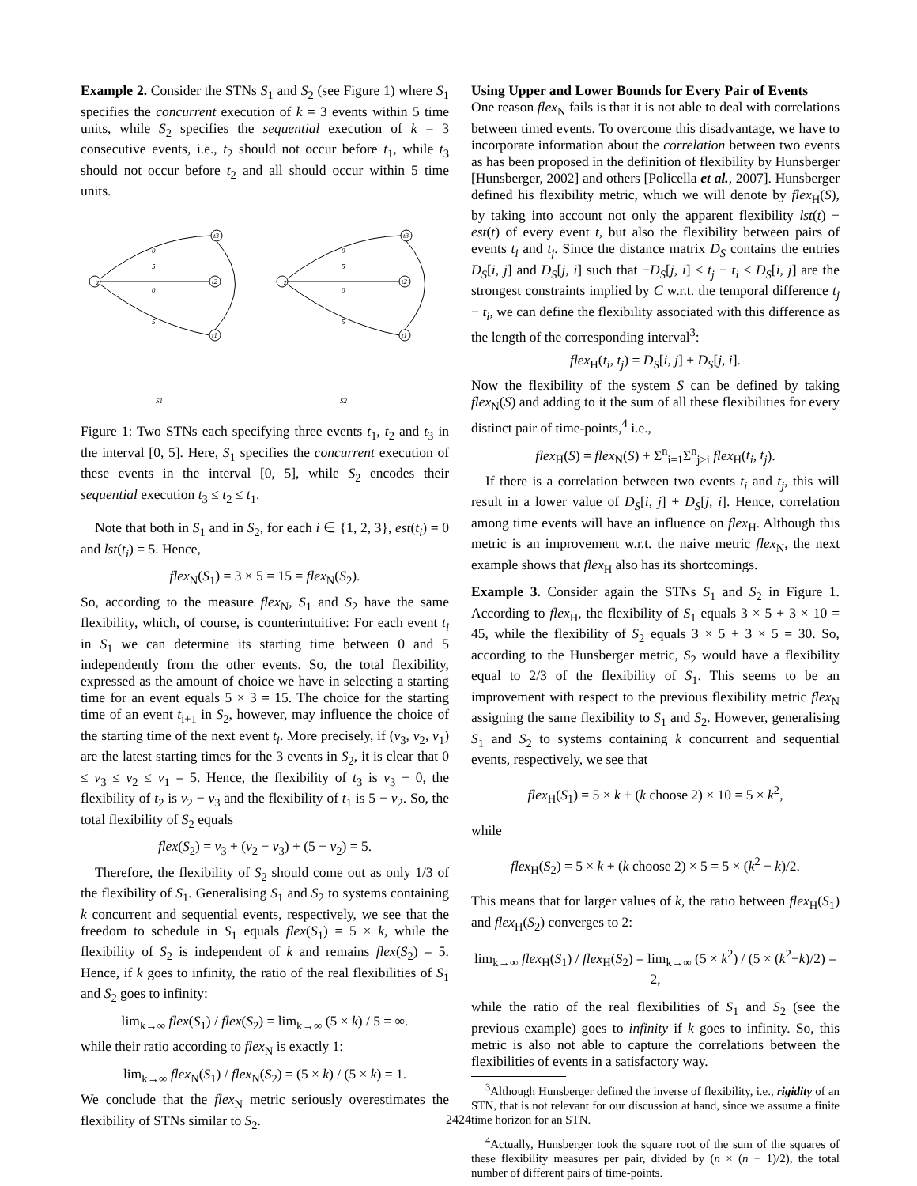Example 2. Consider the STNs S<sub>1</sub> and S<sub>2</sub> (see Figure 1) where S<sub>1</sub> specifies the concurrent execution of k = 3 events within 5 time units, while S<sub>2</sub> specifies the sequential execution of k = 3 consecutive events, i.e., t<sub>2</sub> should not occur before t<sub>1</sub>, while t<sub>3</sub> should not occur before t<sub>2</sub> and all should occur within 5 time units.
z
t3
t2
t1
z
t3
t2
t1
0
5
0
5
0
5
0
5
S1
S2
Figure 1: Two STNs each specifying three events t<sub>1</sub>, t<sub>2</sub> and t<sub>3</sub> in the interval [0, 5]. Here, S<sub>1</sub> specifies the concurrent execution of these events in the interval [0, 5], while S<sub>2</sub> encodes their sequential execution t<sub>3</sub> ≤ t<sub>2</sub> ≤ t<sub>1</sub>.
Note that both in S<sub>1</sub> and in S<sub>2</sub>, for each i ∈ {1, 2, 3}, est(t<sub>i</sub>) = 0 and lst(t<sub>i</sub>) = 5. Hence,
flex<sub>N</sub>(S<sub>1</sub>) = 3 × 5 = 15 = flex<sub>N</sub>(S<sub>2</sub>).
So, according to the measure flex<sub>N</sub>, S<sub>1</sub> and S<sub>2</sub> have the same flexibility, which, of course, is counterintuitive: For each event t<sub>i</sub> in S<sub>1</sub> we can determine its starting time between 0 and 5 independently from the other events. So, the total flexibility, expressed as the amount of choice we have in selecting a starting time for an event equals 5 × 3 = 15. The choice for the starting time of an event t<sub>i+1</sub> in S<sub>2</sub>, however, may influence the choice of the starting time of the next event t<sub>i</sub>. More precisely, if (v<sub>3</sub>, v<sub>2</sub>, v<sub>1</sub>) are the latest starting times for the 3 events in S<sub>2</sub>, it is clear that 0 ≤ v<sub>3</sub> ≤ v<sub>2</sub> ≤ v<sub>1</sub> = 5. Hence, the flexibility of t<sub>3</sub> is v<sub>3</sub> − 0, the flexibility of t<sub>2</sub> is v<sub>2</sub> − v<sub>3</sub> and the flexibility of t<sub>1</sub> is 5 − v<sub>2</sub>. So, the total flexibility of S<sub>2</sub> equals
flex(S<sub>2</sub>) = v<sub>3</sub> + (v<sub>2</sub> − v<sub>3</sub>) + (5 − v<sub>2</sub>) = 5.
Therefore, the flexibility of S<sub>2</sub> should come out as only 1/3 of the flexibility of S<sub>1</sub>. Generalising S<sub>1</sub> and S<sub>2</sub> to systems containing k concurrent and sequential events, respectively, we see that the freedom to schedule in S<sub>1</sub> equals flex(S<sub>1</sub>) = 5 × k, while the flexibility of S<sub>2</sub> is independent of k and remains flex(S<sub>2</sub>) = 5. Hence, if k goes to infinity, the ratio of the real flexibilities of S<sub>1</sub> and S<sub>2</sub> goes to infinity:
lim<sub>k→∞</sub> flex(S<sub>1</sub>) / flex(S<sub>2</sub>) = lim<sub>k→∞</sub> (5 × k) / 5 = ∞.
while their ratio according to flex<sub>N</sub> is exactly 1:
lim<sub>k→∞</sub> flex<sub>N</sub>(S<sub>1</sub>) / flex<sub>N</sub>(S<sub>2</sub>) = (5 × k) / (5 × k) = 1.
We conclude that the flex<sub>N</sub> metric seriously overestimates the flexibility of STNs similar to S<sub>2</sub>.
Using Upper and Lower Bounds for Every Pair of Events
One reason flex<sub>N</sub> fails is that it is not able to deal with correlations between timed events. To overcome this disadvantage, we have to incorporate information about the correlation between two events as has been proposed in the definition of flexibility by Hunsberger [Hunsberger, 2002] and others [Policella et al., 2007]. Hunsberger defined his flexibility metric, which we will denote by flex<sub>H</sub>(S), by taking into account not only the apparent flexibility lst(t) − est(t) of every event t, but also the flexibility between pairs of events t<sub>i</sub> and t<sub>j</sub>. Since the distance matrix D<sub>S</sub> contains the entries D<sub>S</sub>[i, j] and D<sub>S</sub>[j, i] such that −D<sub>S</sub>[j, i] ≤ t<sub>j</sub> − t<sub>i</sub> ≤ D<sub>S</sub>[i, j] are the strongest constraints implied by C w.r.t. the temporal difference t<sub>j</sub> − t<sub>i</sub>, we can define the flexibility associated with this difference as the length of the corresponding interval<sup>3</sup>:
flex<sub>H</sub>(t<sub>i</sub>, t<sub>j</sub>) = D<sub>S</sub>[i, j] + D<sub>S</sub>[j, i].
Now the flexibility of the system S can be defined by taking flex<sub>N</sub>(S) and adding to it the sum of all these flexibilities for every distinct pair of time-points,<sup>4</sup> i.e.,
flex<sub>H</sub>(S) = flex<sub>N</sub>(S) + Σ<sup>n</sup><sub>i=1</sub>Σ<sup>n</sup><sub>j>i</sub> flex<sub>H</sub>(t<sub>i</sub>, t<sub>j</sub>).
If there is a correlation between two events t<sub>i</sub> and t<sub>j</sub>, this will result in a lower value of D<sub>S</sub>[i, j] + D<sub>S</sub>[j, i]. Hence, correlation among time events will have an influence on flex<sub>H</sub>. Although this metric is an improvement w.r.t. the naive metric flex<sub>N</sub>, the next example shows that flex<sub>H</sub> also has its shortcomings.
Example 3. Consider again the STNs S<sub>1</sub> and S<sub>2</sub> in Figure 1. According to flex<sub>H</sub>, the flexibility of S<sub>1</sub> equals 3 × 5 + 3 × 10 = 45, while the flexibility of S<sub>2</sub> equals 3 × 5 + 3 × 5 = 30. So, according to the Hunsberger metric, S<sub>2</sub> would have a flexibility equal to 2/3 of the flexibility of S<sub>1</sub>. This seems to be an improvement with respect to the previous flexibility metric flex<sub>N</sub> assigning the same flexibility to S<sub>1</sub> and S<sub>2</sub>. However, generalising S<sub>1</sub> and S<sub>2</sub> to systems containing k concurrent and sequential events, respectively, we see that
flex<sub>H</sub>(S<sub>1</sub>) = 5 × k + (k choose 2) × 10 = 5 × k<sup>2</sup>,
while
flex<sub>H</sub>(S<sub>2</sub>) = 5 × k + (k choose 2) × 5 = 5 × (k<sup>2</sup> − k)/2.
This means that for larger values of k, the ratio between flex<sub>H</sub>(S<sub>1</sub>) and flex<sub>H</sub>(S<sub>2</sub>) converges to 2:
lim<sub>k→∞</sub> flex<sub>H</sub>(S<sub>1</sub>) / flex<sub>H</sub>(S<sub>2</sub>) = lim<sub>k→∞</sub> (5 × k<sup>2</sup>) / (5 × (k<sup>2</sup>−k)/2) = 2,
while the ratio of the real flexibilities of S<sub>1</sub> and S<sub>2</sub> (see the previous example) goes to infinity if k goes to infinity. So, this metric is also not able to capture the correlations between the flexibilities of events in a satisfactory way.
<sup>3</sup> Although Hunsberger defined the inverse of flexibility, i.e., rigidity of an STN, that is not relevant for our discussion at hand, since we assume a finite time horizon for an STN.
<sup>4</sup> Actually, Hunsberger took the square root of the sum of the squares of these flexibility measures per pair, divided by (n × (n − 1)/2), the total number of different pairs of time-points.
2424